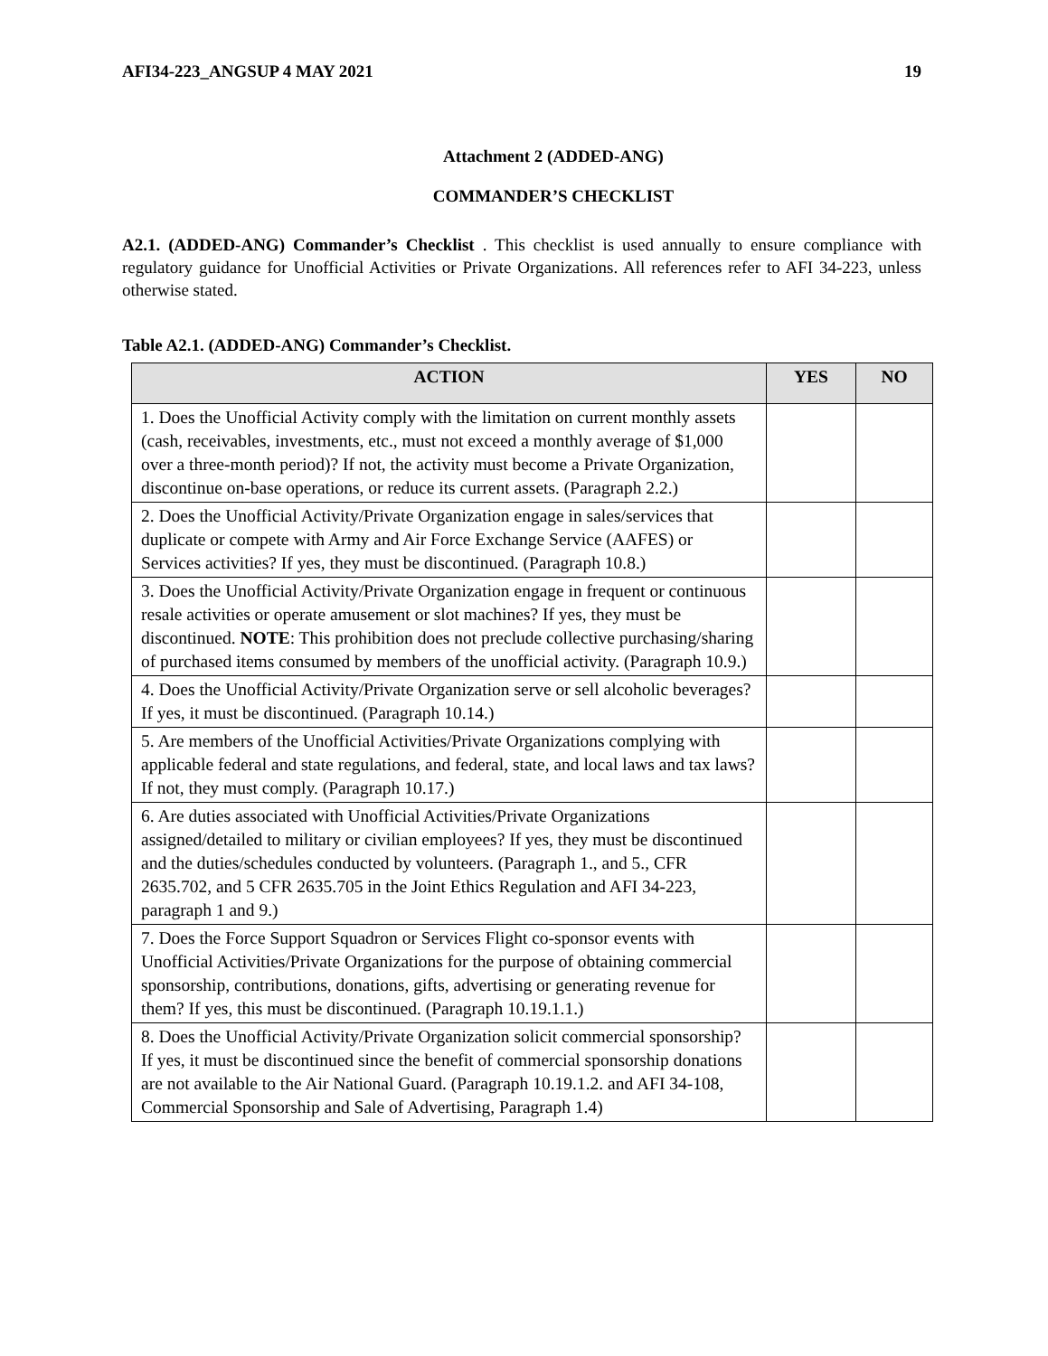AFI34-223_ANGSUP 4 MAY 2021 19
Attachment 2 (ADDED-ANG)
COMMANDER’S CHECKLIST
A2.1. (ADDED-ANG) Commander’s Checklist . This checklist is used annually to ensure compliance with regulatory guidance for Unofficial Activities or Private Organizations. All references refer to AFI 34-223, unless otherwise stated.
Table A2.1. (ADDED-ANG) Commander’s Checklist.
| ACTION | YES | NO |
| --- | --- | --- |
| 1. Does the Unofficial Activity comply with the limitation on current monthly assets (cash, receivables, investments, etc., must not exceed a monthly average of $1,000 over a three-month period)? If not, the activity must become a Private Organization, discontinue on-base operations, or reduce its current assets. (Paragraph 2.2.) | | |
| 2. Does the Unofficial Activity/Private Organization engage in sales/services that duplicate or compete with Army and Air Force Exchange Service (AAFES) or Services activities? If yes, they must be discontinued. (Paragraph 10.8.) | | |
| 3. Does the Unofficial Activity/Private Organization engage in frequent or continuous resale activities or operate amusement or slot machines? If yes, they must be discontinued. NOTE : This prohibition does not preclude collective purchasing/sharing of purchased items consumed by members of the unofficial activity. (Paragraph 10.9.) | | |
| 4. Does the Unofficial Activity/Private Organization serve or sell alcoholic beverages? If yes, it must be discontinued. (Paragraph 10.14.) | | |
| 5. Are members of the Unofficial Activities/Private Organizations complying with applicable federal and state regulations, and federal, state, and local laws and tax laws? If not, they must comply. (Paragraph 10.17.) | | |
| 6. Are duties associated with Unofficial Activities/Private Organizations assigned/detailed to military or civilian employees? If yes, they must be discontinued and the duties/schedules conducted by volunteers. (Paragraph 1., and 5., CFR 2635.702, and 5 CFR 2635.705 in the Joint Ethics Regulation and AFI 34-223, paragraph 1 and 9.) | | |
| 7. Does the Force Support Squadron or Services Flight co-sponsor events with Unofficial Activities/Private Organizations for the purpose of obtaining commercial sponsorship, contributions, donations, gifts, advertising or generating revenue for them? If yes, this must be discontinued. (Paragraph 10.19.1.1.) | | |
| 8. Does the Unofficial Activity/Private Organization solicit commercial sponsorship? If yes, it must be discontinued since the benefit of commercial sponsorship donations are not available to the Air National Guard. (Paragraph 10.19.1.2. and AFI 34-108, Commercial Sponsorship and Sale of Advertising, Paragraph 1.4) | | |